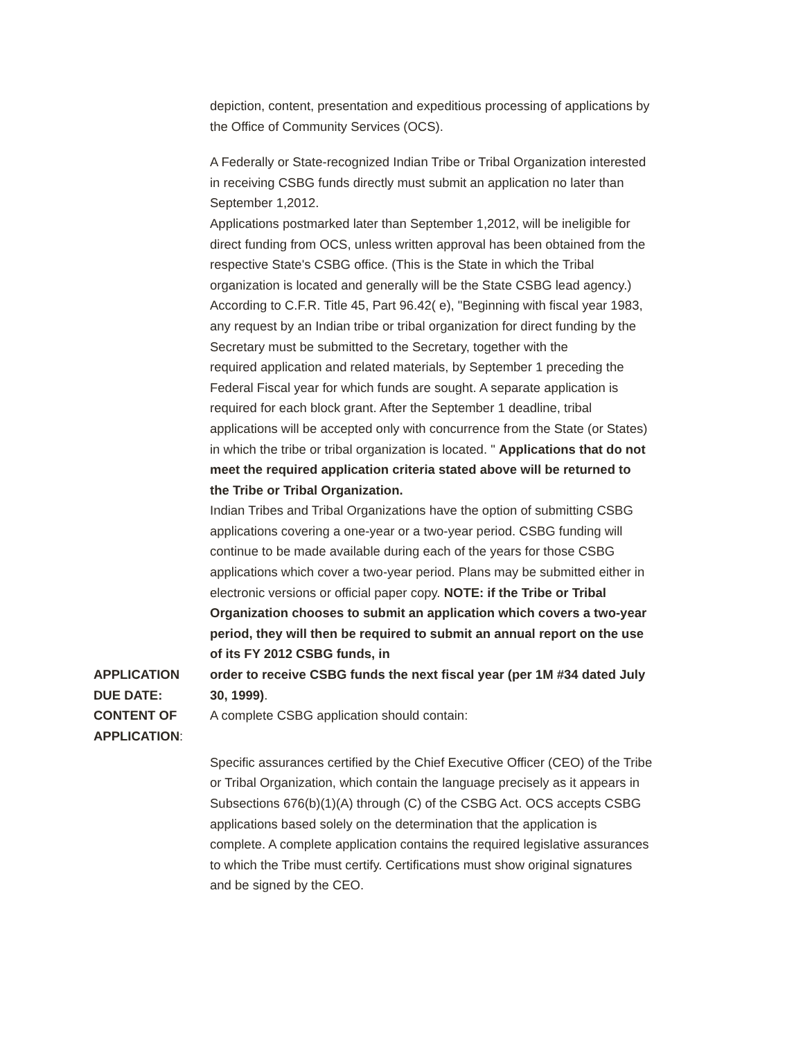depiction, content, presentation and expeditious processing of applications by the Office of Community Services (OCS).
A Federally or State-recognized Indian Tribe or Tribal Organization interested in receiving CSBG funds directly must submit an application no later than September 1,2012.
Applications postmarked later than September 1,2012, will be ineligible for direct funding from OCS, unless written approval has been obtained from the respective State's CSBG office. (This is the State in which the Tribal organization is located and generally will be the State CSBG lead agency.) According to C.F.R. Title 45, Part 96.42( e), "Beginning with fiscal year 1983, any request by an Indian tribe or tribal organization for direct funding by the Secretary must be submitted to the Secretary, together with the
required application and related materials, by September 1 preceding the Federal Fiscal year for which funds are sought. A separate application is required for each block grant. After the September 1 deadline, tribal applications will be accepted only with concurrence from the State (or States) in which the tribe or tribal organization is located. " Applications that do not meet the required application criteria stated above will be returned to the Tribe or Tribal Organization.
Indian Tribes and Tribal Organizations have the option of submitting CSBG applications covering a one-year or a two-year period. CSBG funding will continue to be made available during each of the years for those CSBG applications which cover a two-year period. Plans may be submitted either in electronic versions or official paper copy. NOTE: if the Tribe or Tribal Organization chooses to submit an application which covers a two-year period, they will then be required to submit an annual report on the use of its FY 2012 CSBG funds, in
APPLICATION DUE DATE: CONTENT OF APPLICATION:
order to receive CSBG funds the next fiscal year (per 1M #34 dated July 30, 1999).
A complete CSBG application should contain:
Specific assurances certified by the Chief Executive Officer (CEO) of the Tribe or Tribal Organization, which contain the language precisely as it appears in Subsections 676(b)(1)(A) through (C) of the CSBG Act. OCS accepts CSBG applications based solely on the determination that the application is complete. A complete application contains the required legislative assurances to which the Tribe must certify. Certifications must show original signatures and be signed by the CEO.